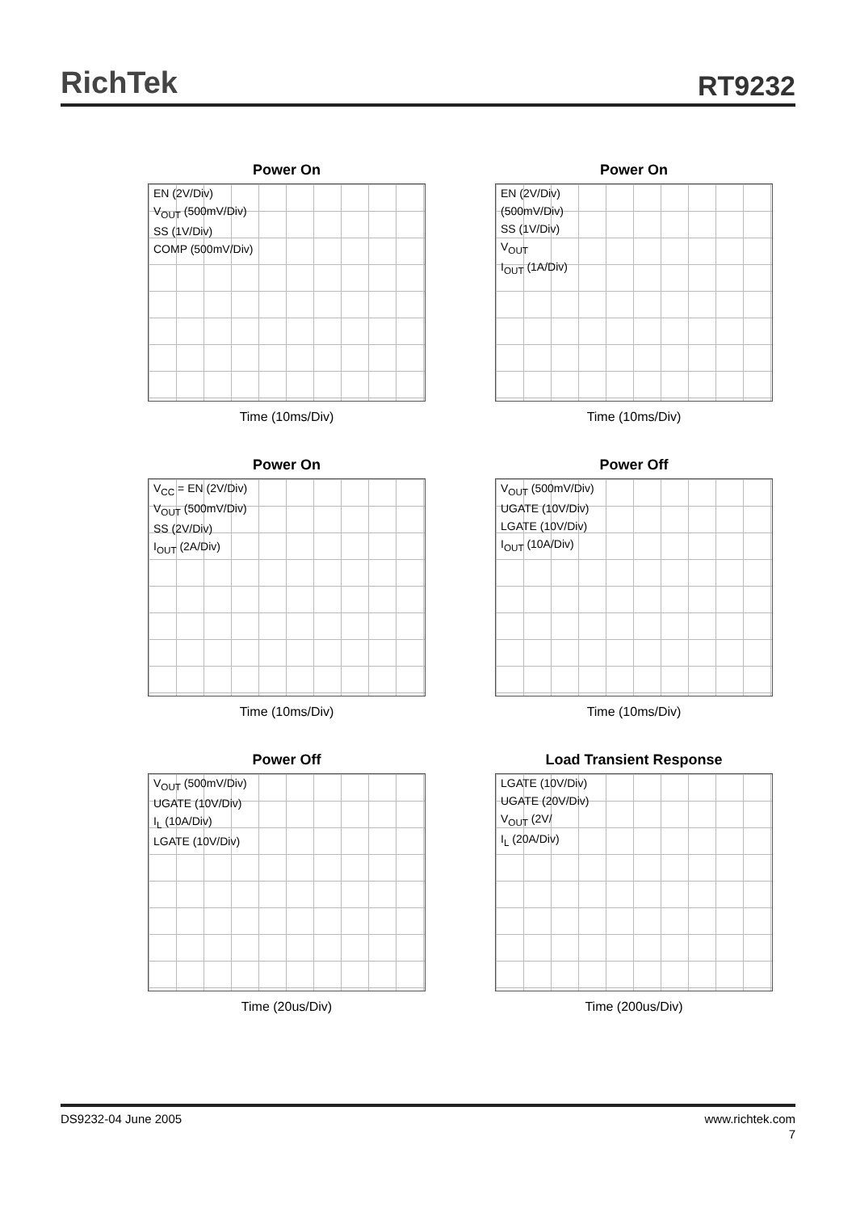RichTek
RT9232
Power On
EN (2V/Div)
V<sub>OUT</sub> (500mV/Div)
SS (1V/Div)
COMP (500mV/Div)
Time (10ms/Div)
Power On
EN (2V/Div)
(500mV/Div)
SS (1V/Div)
V<sub>OUT</sub>
I<sub>OUT</sub> (1A/Div)
Time (10ms/Div)
Power On
V<sub>CC</sub> = EN (2V/Div)
V<sub>OUT</sub> (500mV/Div)
SS (2V/Div)
I<sub>OUT</sub> (2A/Div)
Time (10ms/Div)
Power Off
V<sub>OUT</sub> (500mV/Div)
UGATE (10V/Div)
LGATE (10V/Div)
I<sub>OUT</sub> (10A/Div)
Time (10ms/Div)
Power Off
V<sub>OUT</sub> (500mV/Div)
UGATE (10V/Div)
I<sub>L</sub> (10A/Div)
LGATE (10V/Div)
Time (20us/Div)
Load Transient Response
LGATE (10V/Div)
UGATE (20V/Div)
V<sub>OUT</sub> (2V/
I<sub>L</sub> (20A/Div)
Time (200us/Div)
DS9232-04 June 2005 www.richtek.com
7